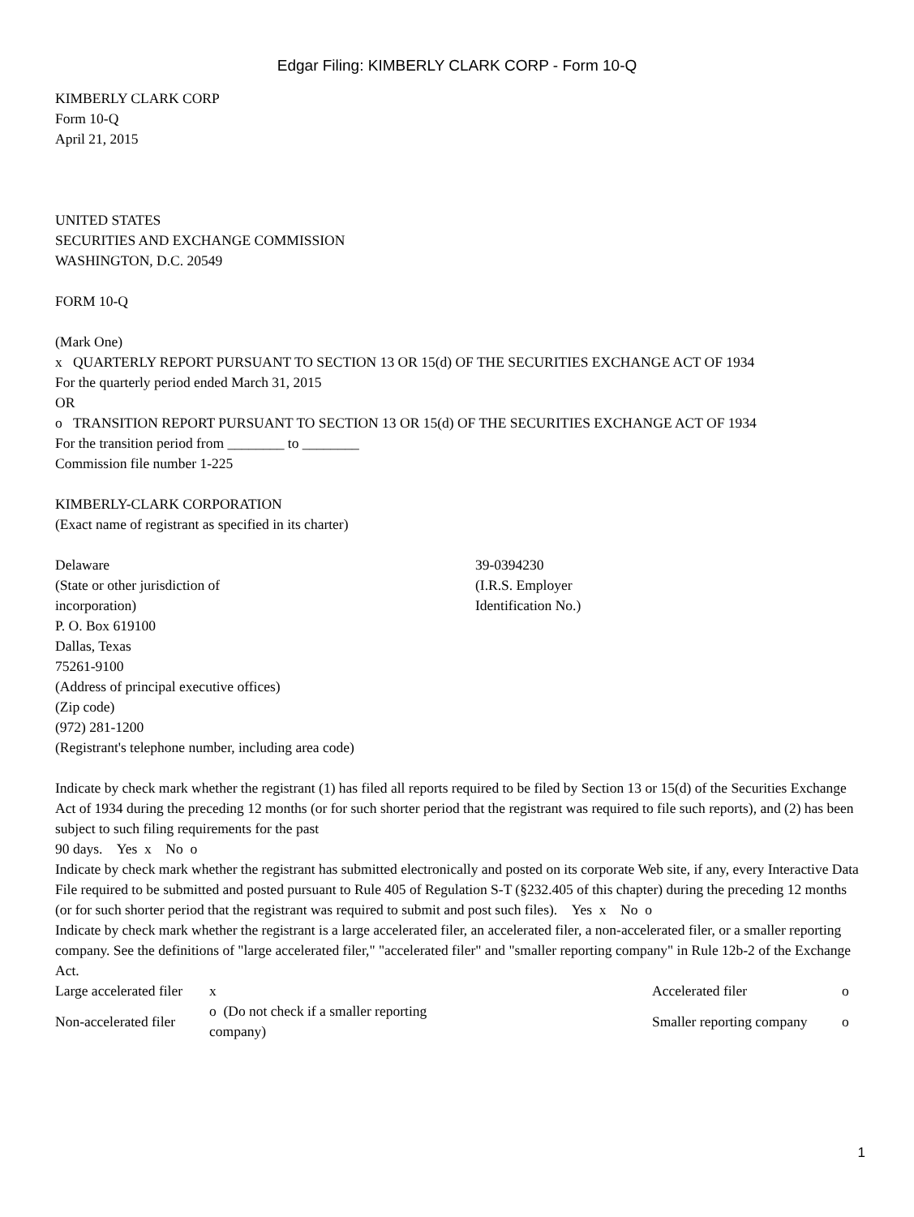Edgar Filing: KIMBERLY CLARK CORP - Form 10-Q
KIMBERLY CLARK CORP
Form 10-Q
April 21, 2015
UNITED STATES
SECURITIES AND EXCHANGE COMMISSION
WASHINGTON, D.C. 20549
FORM 10-Q
(Mark One)
x QUARTERLY REPORT PURSUANT TO SECTION 13 OR 15(d) OF THE SECURITIES EXCHANGE ACT OF 1934
For the quarterly period ended March 31, 2015
OR
o TRANSITION REPORT PURSUANT TO SECTION 13 OR 15(d) OF THE SECURITIES EXCHANGE ACT OF 1934
For the transition period from ________ to ________
Commission file number 1-225
KIMBERLY-CLARK CORPORATION
(Exact name of registrant as specified in its charter)
| Delaware (State or other jurisdiction of incorporation) | 39-0394230 (I.R.S. Employer Identification No.) |
P. O. Box 619100
Dallas, Texas
75261-9100
(Address of principal executive offices)
(Zip code)
(972) 281-1200
(Registrant's telephone number, including area code)
Indicate by check mark whether the registrant (1) has filed all reports required to be filed by Section 13 or 15(d) of the Securities Exchange Act of 1934 during the preceding 12 months (or for such shorter period that the registrant was required to file such reports), and (2) has been subject to such filing requirements for the past
90 days. Yes x No o
Indicate by check mark whether the registrant has submitted electronically and posted on its corporate Web site, if any, every Interactive Data File required to be submitted and posted pursuant to Rule 405 of Regulation S-T (§232.405 of this chapter) during the preceding 12 months (or for such shorter period that the registrant was required to submit and post such files). Yes x No o
Indicate by check mark whether the registrant is a large accelerated filer, an accelerated filer, a non-accelerated filer, or a smaller reporting company. See the definitions of "large accelerated filer," "accelerated filer" and "smaller reporting company" in Rule 12b-2 of the Exchange Act.
| Large accelerated filer | x | Accelerated filer | o |
| Non-accelerated filer | o (Do not check if a smaller reporting company) | Smaller reporting company | o |
1